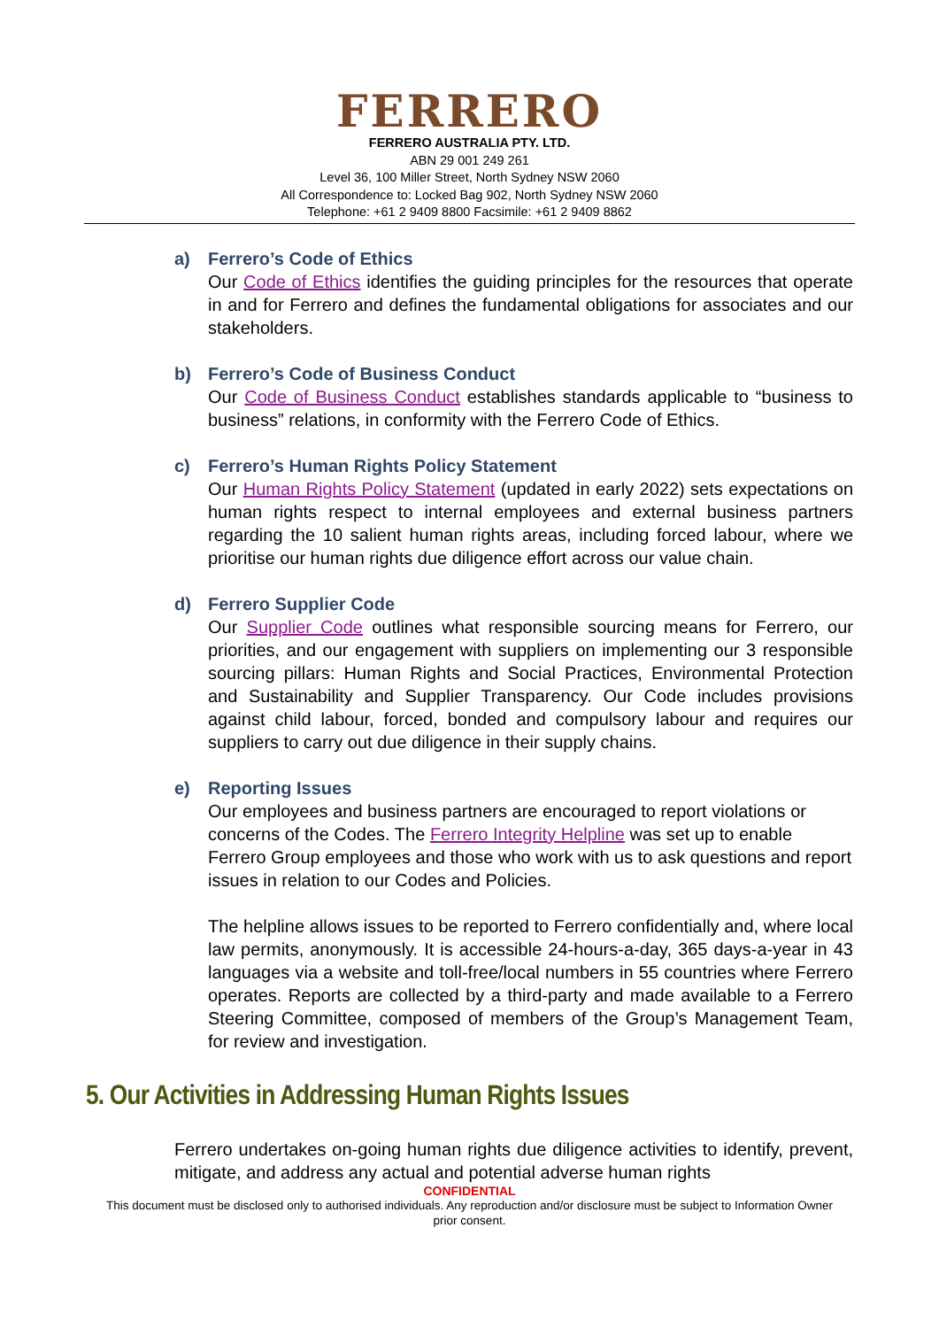FERRERO
FERRERO AUSTRALIA PTY. LTD.
ABN 29 001 249 261
Level 36, 100 Miller Street, North Sydney NSW 2060
All Correspondence to: Locked Bag 902, North Sydney NSW 2060
Telephone: +61 2 9409 8800 Facsimile: +61 2 9409 8862
a) Ferrero’s Code of Ethics
Our Code of Ethics identifies the guiding principles for the resources that operate in and for Ferrero and defines the fundamental obligations for associates and our stakeholders.
b) Ferrero’s Code of Business Conduct
Our Code of Business Conduct establishes standards applicable to “business to business” relations, in conformity with the Ferrero Code of Ethics.
c) Ferrero’s Human Rights Policy Statement
Our Human Rights Policy Statement (updated in early 2022) sets expectations on human rights respect to internal employees and external business partners regarding the 10 salient human rights areas, including forced labour, where we prioritise our human rights due diligence effort across our value chain.
d) Ferrero Supplier Code
Our Supplier Code outlines what responsible sourcing means for Ferrero, our priorities, and our engagement with suppliers on implementing our 3 responsible sourcing pillars: Human Rights and Social Practices, Environmental Protection and Sustainability and Supplier Transparency. Our Code includes provisions against child labour, forced, bonded and compulsory labour and requires our suppliers to carry out due diligence in their supply chains.
e) Reporting Issues
Our employees and business partners are encouraged to report violations or concerns of the Codes. The Ferrero Integrity Helpline was set up to enable Ferrero Group employees and those who work with us to ask questions and report issues in relation to our Codes and Policies.
The helpline allows issues to be reported to Ferrero confidentially and, where local law permits, anonymously. It is accessible 24-hours-a-day, 365 days-a-year in 43 languages via a website and toll-free/local numbers in 55 countries where Ferrero operates. Reports are collected by a third-party and made available to a Ferrero Steering Committee, composed of members of the Group’s Management Team, for review and investigation.
5. Our Activities in Addressing Human Rights Issues
Ferrero undertakes on-going human rights due diligence activities to identify, prevent, mitigate, and address any actual and potential adverse human rights
CONFIDENTIAL
This document must be disclosed only to authorised individuals. Any reproduction and/or disclosure must be subject to Information Owner prior consent.